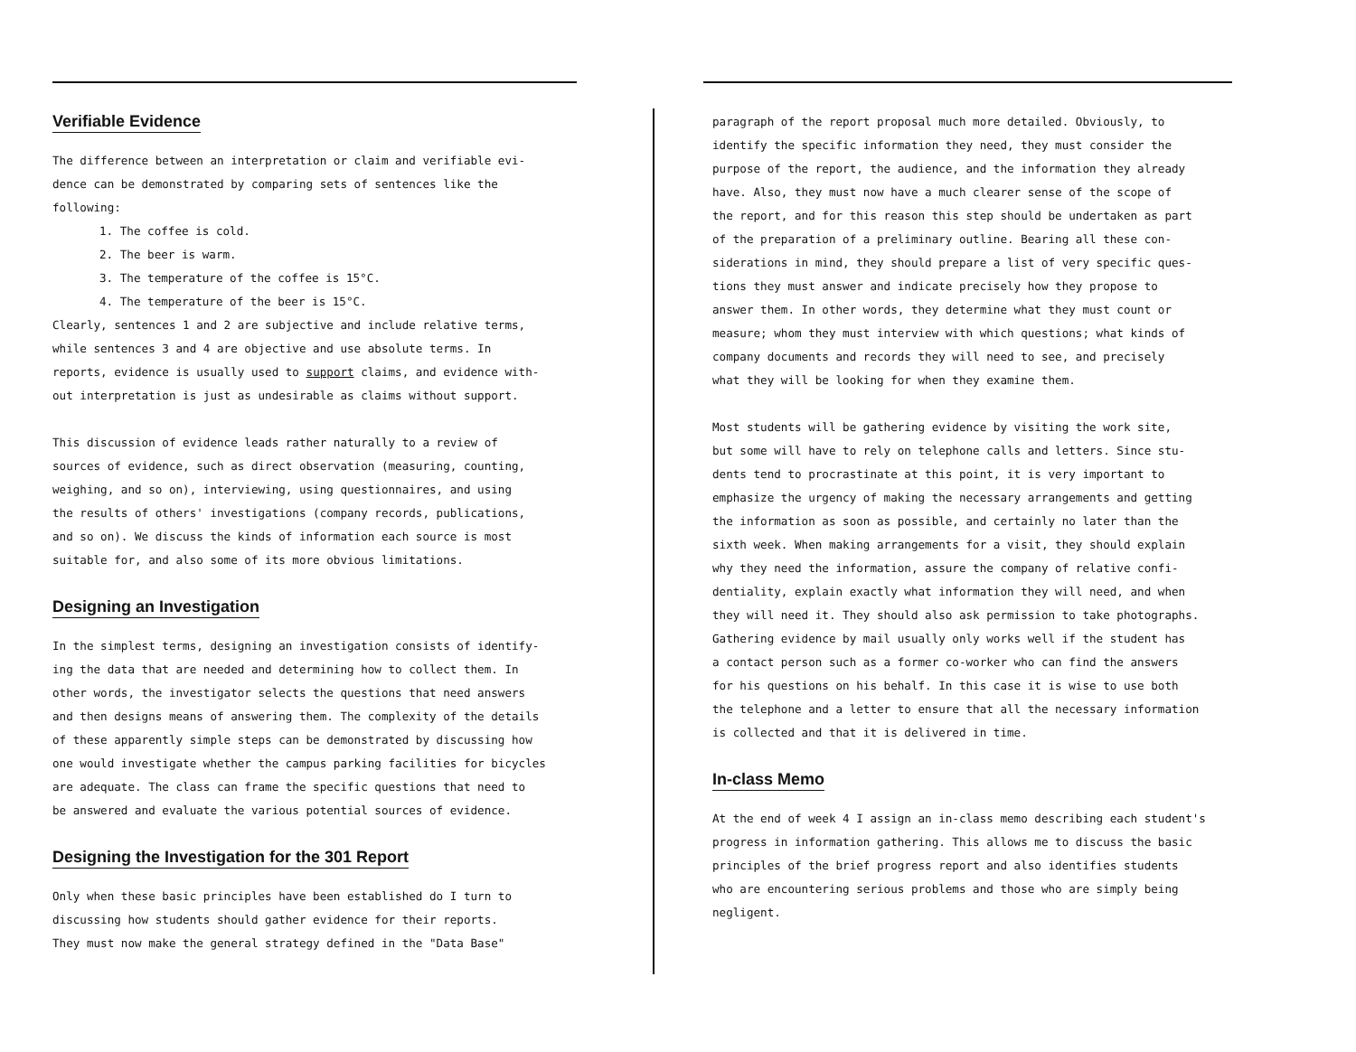Verifiable Evidence
The difference between an interpretation or claim and verifiable evi-
dence can be demonstrated by comparing sets of sentences like the
following:
1. The coffee is cold.
2. The beer is warm.
3. The temperature of the coffee is 15°C.
4. The temperature of the beer is 15°C.
Clearly, sentences 1 and 2 are subjective and include relative terms,
while sentences 3 and 4 are objective and use absolute terms. In
reports, evidence is usually used to support claims, and evidence with-
out interpretation is just as undesirable as claims without support.
This discussion of evidence leads rather naturally to a review of
sources of evidence, such as direct observation (measuring, counting,
weighing, and so on), interviewing, using questionnaires, and using
the results of others' investigations (company records, publications,
and so on). We discuss the kinds of information each source is most
suitable for, and also some of its more obvious limitations.
Designing an Investigation
In the simplest terms, designing an investigation consists of identify-
ing the data that are needed and determining how to collect them. In
other words, the investigator selects the questions that need answers
and then designs means of answering them. The complexity of the details
of these apparently simple steps can be demonstrated by discussing how
one would investigate whether the campus parking facilities for bicycles
are adequate. The class can frame the specific questions that need to
be answered and evaluate the various potential sources of evidence.
Designing the Investigation for the 301 Report
Only when these basic principles have been established do I turn to
discussing how students should gather evidence for their reports.
They must now make the general strategy defined in the "Data Base"
paragraph of the report proposal much more detailed. Obviously, to
identify the specific information they need, they must consider the
purpose of the report, the audience, and the information they already
have. Also, they must now have a much clearer sense of the scope of
the report, and for this reason this step should be undertaken as part
of the preparation of a preliminary outline. Bearing all these con-
siderations in mind, they should prepare a list of very specific ques-
tions they must answer and indicate precisely how they propose to
answer them. In other words, they determine what they must count or
measure; whom they must interview with which questions; what kinds of
company documents and records they will need to see, and precisely
what they will be looking for when they examine them.
Most students will be gathering evidence by visiting the work site,
but some will have to rely on telephone calls and letters. Since stu-
dents tend to procrastinate at this point, it is very important to
emphasize the urgency of making the necessary arrangements and getting
the information as soon as possible, and certainly no later than the
sixth week. When making arrangements for a visit, they should explain
why they need the information, assure the company of relative confi-
dentiality, explain exactly what information they will need, and when
they will need it. They should also ask permission to take photographs.
Gathering evidence by mail usually only works well if the student has
a contact person such as a former co-worker who can find the answers
for his questions on his behalf. In this case it is wise to use both
the telephone and a letter to ensure that all the necessary information
is collected and that it is delivered in time.
In-class Memo
At the end of week 4 I assign an in-class memo describing each student's
progress in information gathering. This allows me to discuss the basic
principles of the brief progress report and also identifies students
who are encountering serious problems and those who are simply being
negligent.